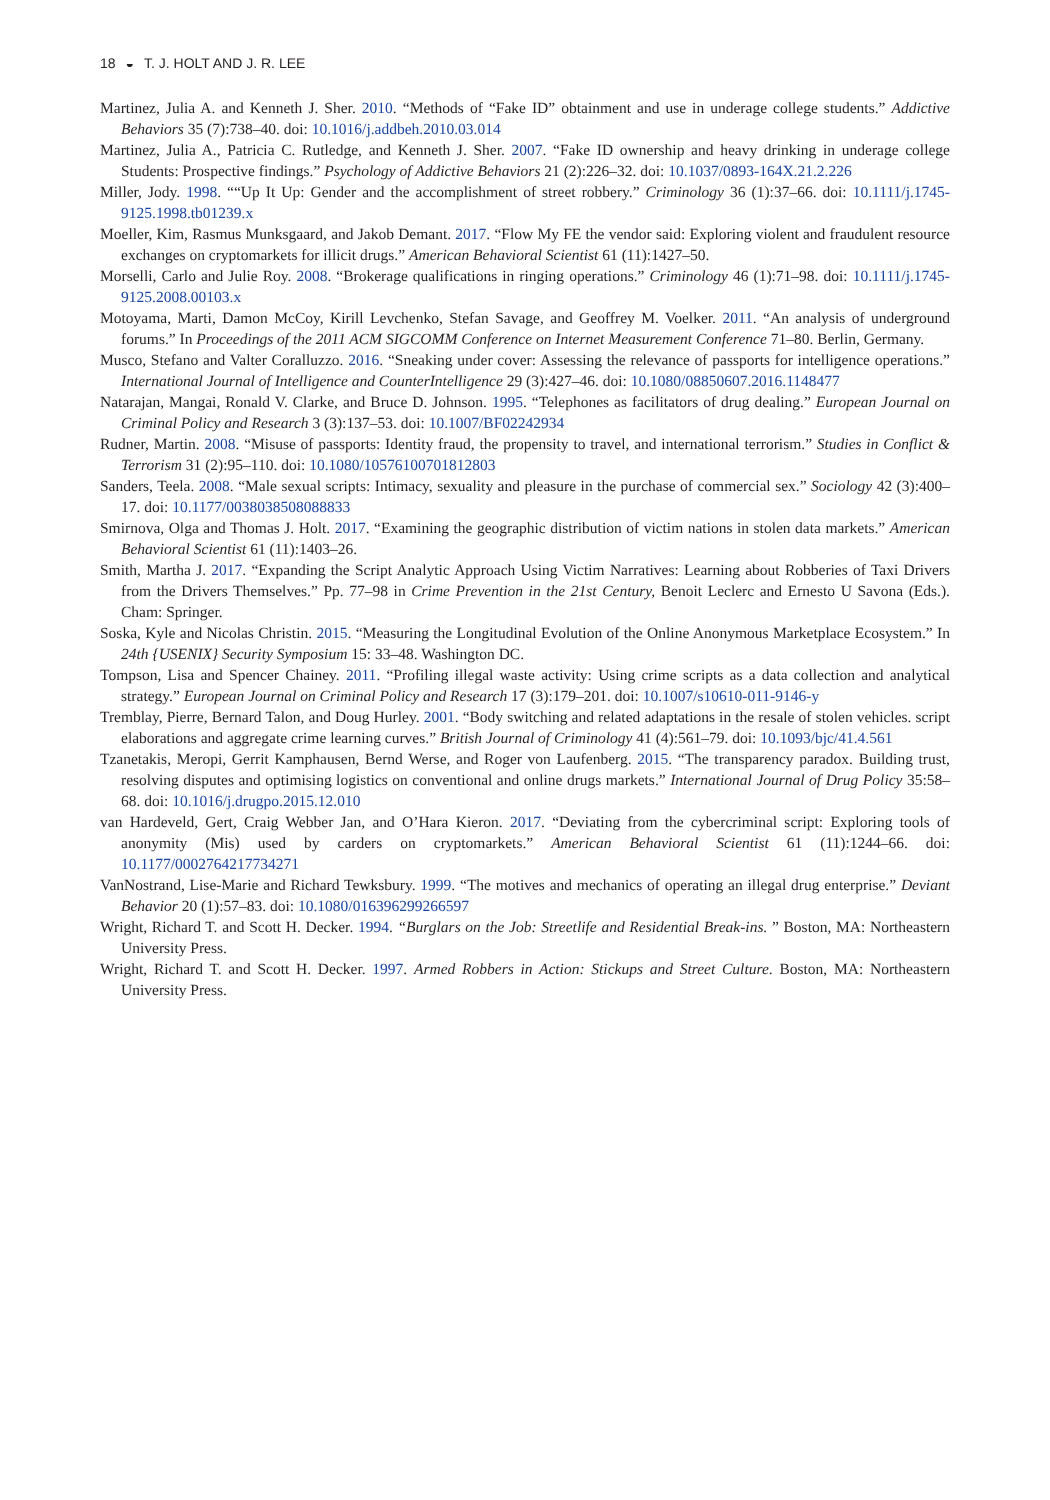18 ◒ T. J. HOLT AND J. R. LEE
Martinez, Julia A. and Kenneth J. Sher. 2010. “Methods of “Fake ID” obtainment and use in underage college students.” Addictive Behaviors 35 (7):738–40. doi: 10.1016/j.addbeh.2010.03.014
Martinez, Julia A., Patricia C. Rutledge, and Kenneth J. Sher. 2007. “Fake ID ownership and heavy drinking in underage college Students: Prospective findings.” Psychology of Addictive Behaviors 21 (2):226–32. doi: 10.1037/0893-164X.21.2.226
Miller, Jody. 1998. ““Up It Up: Gender and the accomplishment of street robbery.” Criminology 36 (1):37–66. doi: 10.1111/j.1745-9125.1998.tb01239.x
Moeller, Kim, Rasmus Munksgaard, and Jakob Demant. 2017. “Flow My FE the vendor said: Exploring violent and fraudulent resource exchanges on cryptomarkets for illicit drugs.” American Behavioral Scientist 61 (11):1427–50.
Morselli, Carlo and Julie Roy. 2008. “Brokerage qualifications in ringing operations.” Criminology 46 (1):71–98. doi: 10.1111/j.1745-9125.2008.00103.x
Motoyama, Marti, Damon McCoy, Kirill Levchenko, Stefan Savage, and Geoffrey M. Voelker. 2011. “An analysis of underground forums.” In Proceedings of the 2011 ACM SIGCOMM Conference on Internet Measurement Conference 71–80. Berlin, Germany.
Musco, Stefano and Valter Coralluzzo. 2016. “Sneaking under cover: Assessing the relevance of passports for intelligence operations.” International Journal of Intelligence and CounterIntelligence 29 (3):427–46. doi: 10.1080/08850607.2016.1148477
Natarajan, Mangai, Ronald V. Clarke, and Bruce D. Johnson. 1995. “Telephones as facilitators of drug dealing.” European Journal on Criminal Policy and Research 3 (3):137–53. doi: 10.1007/BF02242934
Rudner, Martin. 2008. “Misuse of passports: Identity fraud, the propensity to travel, and international terrorism.” Studies in Conflict & Terrorism 31 (2):95–110. doi: 10.1080/10576100701812803
Sanders, Teela. 2008. “Male sexual scripts: Intimacy, sexuality and pleasure in the purchase of commercial sex.” Sociology 42 (3):400–17. doi: 10.1177/0038038508088833
Smirnova, Olga and Thomas J. Holt. 2017. “Examining the geographic distribution of victim nations in stolen data markets.” American Behavioral Scientist 61 (11):1403–26.
Smith, Martha J. 2017. “Expanding the Script Analytic Approach Using Victim Narratives: Learning about Robberies of Taxi Drivers from the Drivers Themselves.” Pp. 77–98 in Crime Prevention in the 21st Century, Benoit Leclerc and Ernesto U Savona (Eds.). Cham: Springer.
Soska, Kyle and Nicolas Christin. 2015. “Measuring the Longitudinal Evolution of the Online Anonymous Marketplace Ecosystem.” In 24th {USENIX} Security Symposium 15: 33–48. Washington DC.
Tompson, Lisa and Spencer Chainey. 2011. “Profiling illegal waste activity: Using crime scripts as a data collection and analytical strategy.” European Journal on Criminal Policy and Research 17 (3):179–201. doi: 10.1007/s10610-011-9146-y
Tremblay, Pierre, Bernard Talon, and Doug Hurley. 2001. “Body switching and related adaptations in the resale of stolen vehicles. script elaborations and aggregate crime learning curves.” British Journal of Criminology 41 (4):561–79. doi: 10.1093/bjc/41.4.561
Tzanetakis, Meropi, Gerrit Kamphausen, Bernd Werse, and Roger von Laufenberg. 2015. “The transparency paradox. Building trust, resolving disputes and optimising logistics on conventional and online drugs markets.” International Journal of Drug Policy 35:58–68. doi: 10.1016/j.drugpo.2015.12.010
van Hardeveld, Gert, Craig Webber Jan, and O’Hara Kieron. 2017. “Deviating from the cybercriminal script: Exploring tools of anonymity (Mis) used by carders on cryptomarkets.” American Behavioral Scientist 61 (11):1244–66. doi: 10.1177/0002764217734271
VanNostrand, Lise-Marie and Richard Tewksbury. 1999. “The motives and mechanics of operating an illegal drug enterprise.” Deviant Behavior 20 (1):57–83. doi: 10.1080/016396299266597
Wright, Richard T. and Scott H. Decker. 1994. “Burglars on the Job: Streetlife and Residential Break-ins. ” Boston, MA: Northeastern University Press.
Wright, Richard T. and Scott H. Decker. 1997. Armed Robbers in Action: Stickups and Street Culture. Boston, MA: Northeastern University Press.